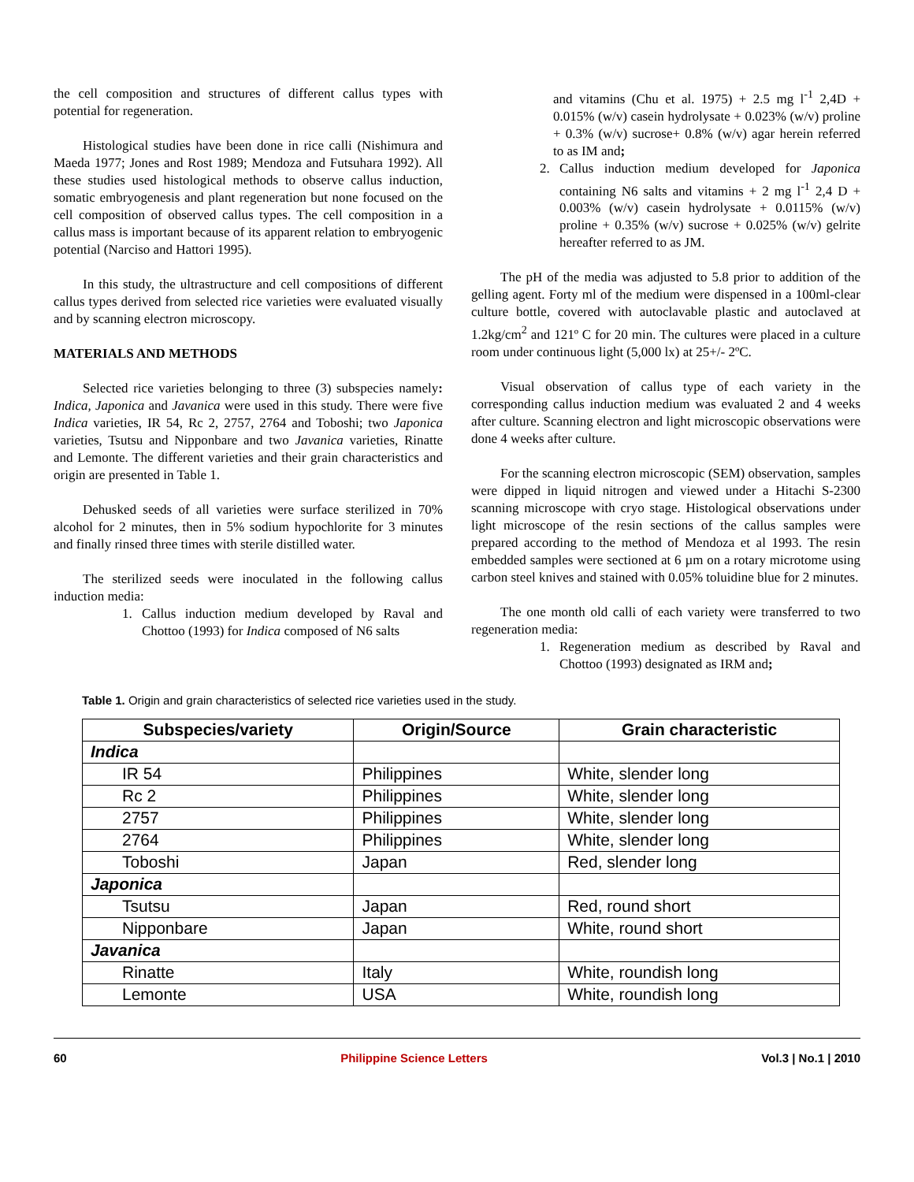the cell composition and structures of different callus types with potential for regeneration.
Histological studies have been done in rice calli (Nishimura and Maeda 1977; Jones and Rost 1989; Mendoza and Futsuhara 1992). All these studies used histological methods to observe callus induction, somatic embryogenesis and plant regeneration but none focused on the cell composition of observed callus types. The cell composition in a callus mass is important because of its apparent relation to embryogenic potential (Narciso and Hattori 1995).
In this study, the ultrastructure and cell compositions of different callus types derived from selected rice varieties were evaluated visually and by scanning electron microscopy.
MATERIALS AND METHODS
Selected rice varieties belonging to three (3) subspecies namely: Indica, Japonica and Javanica were used in this study. There were five Indica varieties, IR 54, Rc 2, 2757, 2764 and Toboshi; two Japonica varieties, Tsutsu and Nipponbare and two Javanica varieties, Rinatte and Lemonte. The different varieties and their grain characteristics and origin are presented in Table 1.
Dehusked seeds of all varieties were surface sterilized in 70% alcohol for 2 minutes, then in 5% sodium hypochlorite for 3 minutes and finally rinsed three times with sterile distilled water.
The sterilized seeds were inoculated in the following callus induction media:
1. Callus induction medium developed by Raval and Chottoo (1993) for Indica composed of N6 salts
and vitamins (Chu et al. 1975) + 2.5 mg l<sup>-1</sup> 2,4D + 0.015% (w/v) casein hydrolysate + 0.023% (w/v) proline + 0.3% (w/v) sucrose+ 0.8% (w/v) agar herein referred to as IM and;
2. Callus induction medium developed for Japonica containing N6 salts and vitamins + 2 mg l<sup>-1</sup> 2,4 D + 0.003% (w/v) casein hydrolysate + 0.0115% (w/v) proline + 0.35% (w/v) sucrose + 0.025% (w/v) gelrite hereafter referred to as JM.
The pH of the media was adjusted to 5.8 prior to addition of the gelling agent. Forty ml of the medium were dispensed in a 100ml-clear culture bottle, covered with autoclavable plastic and autoclaved at 1.2kg/cm<sup>2</sup> and 121º C for 20 min. The cultures were placed in a culture room under continuous light (5,000 lx) at 25+/- 2ºC.
Visual observation of callus type of each variety in the corresponding callus induction medium was evaluated 2 and 4 weeks after culture. Scanning electron and light microscopic observations were done 4 weeks after culture.
For the scanning electron microscopic (SEM) observation, samples were dipped in liquid nitrogen and viewed under a Hitachi S-2300 scanning microscope with cryo stage. Histological observations under light microscope of the resin sections of the callus samples were prepared according to the method of Mendoza et al 1993. The resin embedded samples were sectioned at 6 µm on a rotary microtome using carbon steel knives and stained with 0.05% toluidine blue for 2 minutes.
The one month old calli of each variety were transferred to two regeneration media:
1. Regeneration medium as described by Raval and Chottoo (1993) designated as IRM and;
Table 1. Origin and grain characteristics of selected rice varieties used in the study.
| Subspecies/variety | Origin/Source | Grain characteristic |
| --- | --- | --- |
| Indica | | |
| IR 54 | Philippines | White, slender long |
| Rc 2 | Philippines | White, slender long |
| 2757 | Philippines | White, slender long |
| 2764 | Philippines | White, slender long |
| Toboshi | Japan | Red, slender long |
| Japonica | | |
| Tsutsu | Japan | Red, round short |
| Nipponbare | Japan | White, round short |
| Javanica | | |
| Rinatte | Italy | White, roundish long |
| Lemonte | USA | White, roundish long |
60 Philippine Science Letters Vol.3 | No.1 | 2010